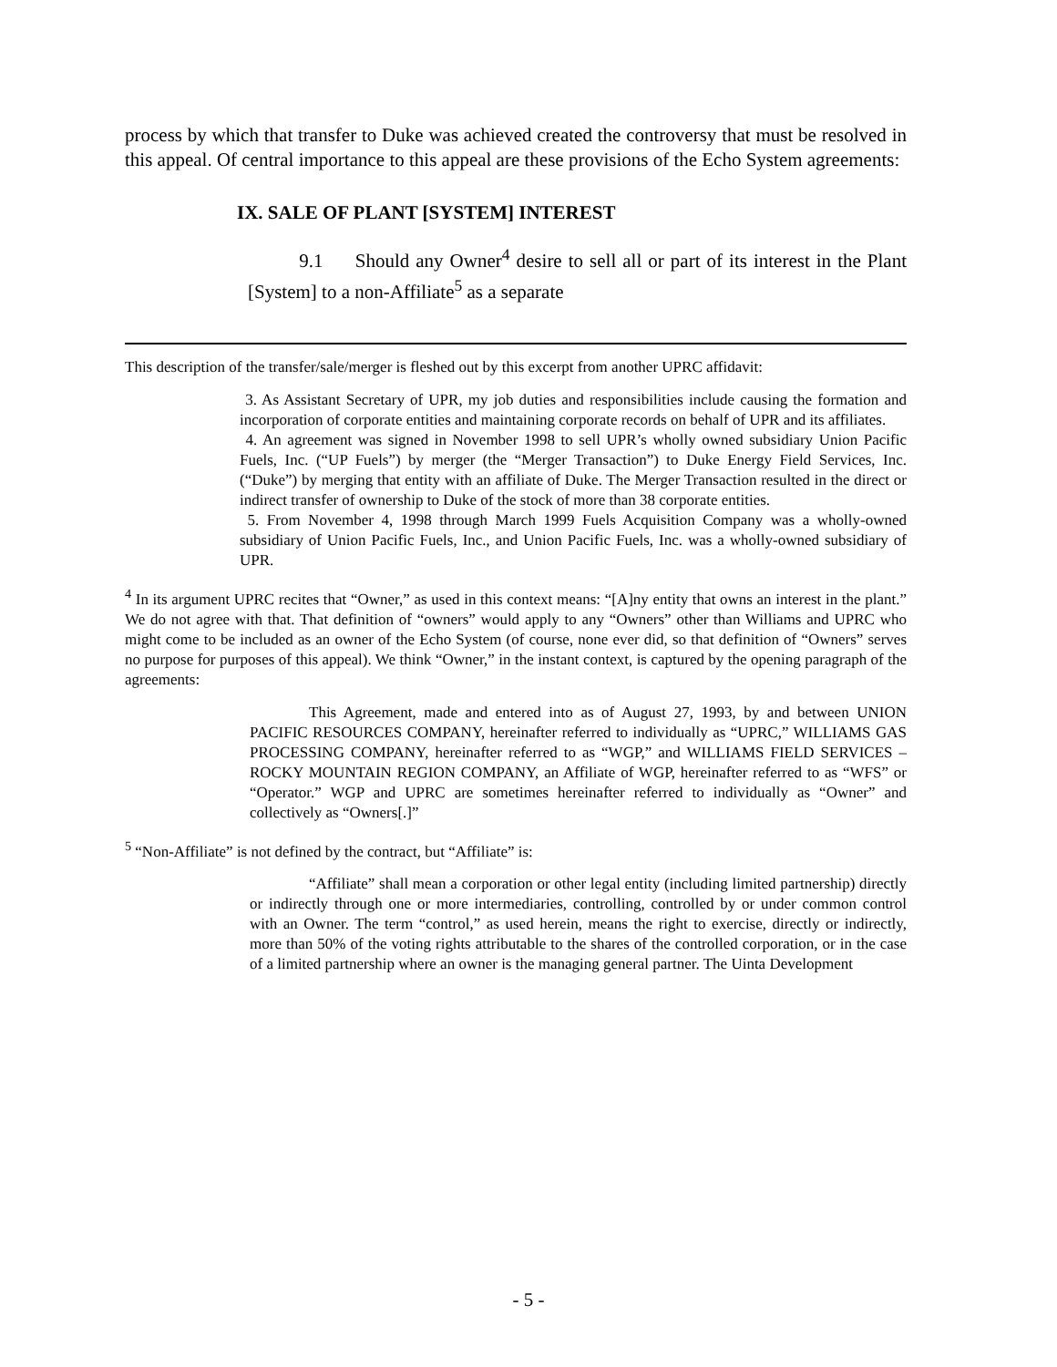process by which that transfer to Duke was achieved created the controversy that must be resolved in this appeal. Of central importance to this appeal are these provisions of the Echo System agreements:
IX. SALE OF PLANT [SYSTEM] INTEREST
9.1 Should any Owner<sup>4</sup> desire to sell all or part of its interest in the Plant [System] to a non-Affiliate<sup>5</sup> as a separate
This description of the transfer/sale/merger is fleshed out by this excerpt from another UPRC affidavit:
3. As Assistant Secretary of UPR, my job duties and responsibilities include causing the formation and incorporation of corporate entities and maintaining corporate records on behalf of UPR and its affiliates.
4. An agreement was signed in November 1998 to sell UPR’s wholly owned subsidiary Union Pacific Fuels, Inc. (“UP Fuels”) by merger (the “Merger Transaction”) to Duke Energy Field Services, Inc. (“Duke”) by merging that entity with an affiliate of Duke. The Merger Transaction resulted in the direct or indirect transfer of ownership to Duke of the stock of more than 38 corporate entities.
5. From November 4, 1998 through March 1999 Fuels Acquisition Company was a wholly-owned subsidiary of Union Pacific Fuels, Inc., and Union Pacific Fuels, Inc. was a wholly-owned subsidiary of UPR.
<sup>4</sup> In its argument UPRC recites that “Owner,” as used in this context means: “[A]ny entity that owns an interest in the plant.” We do not agree with that. That definition of “owners” would apply to any “Owners” other than Williams and UPRC who might come to be included as an owner of the Echo System (of course, none ever did, so that definition of “Owners” serves no purpose for purposes of this appeal). We think “Owner,” in the instant context, is captured by the opening paragraph of the agreements:
This Agreement, made and entered into as of August 27, 1993, by and between UNION PACIFIC RESOURCES COMPANY, hereinafter referred to individually as “UPRC,” WILLIAMS GAS PROCESSING COMPANY, hereinafter referred to as “WGP,” and WILLIAMS FIELD SERVICES – ROCKY MOUNTAIN REGION COMPANY, an Affiliate of WGP, hereinafter referred to as “WFS” or “Operator.” WGP and UPRC are sometimes hereinafter referred to individually as “Owner” and collectively as “Owners[.]”
<sup>5</sup> “Non-Affiliate” is not defined by the contract, but “Affiliate” is:
“Affiliate” shall mean a corporation or other legal entity (including limited partnership) directly or indirectly through one or more intermediaries, controlling, controlled by or under common control with an Owner. The term “control,” as used herein, means the right to exercise, directly or indirectly, more than 50% of the voting rights attributable to the shares of the controlled corporation, or in the case of a limited partnership where an owner is the managing general partner. The Uinta Development
- 5 -